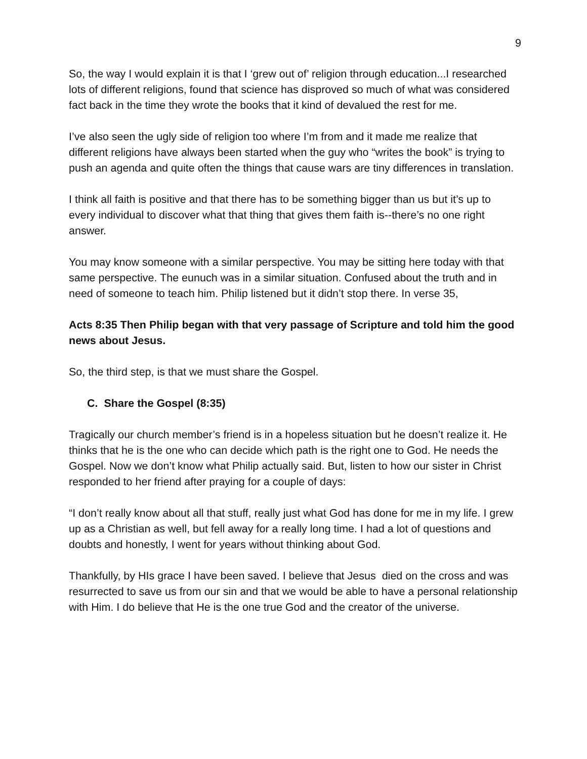9
So, the way I would explain it is that I ‘grew out of’ religion through education...I researched lots of different religions, found that science has disproved so much of what was considered fact back in the time they wrote the books that it kind of devalued the rest for me.
I’ve also seen the ugly side of religion too where I’m from and it made me realize that different religions have always been started when the guy who “writes the book” is trying to push an agenda and quite often the things that cause wars are tiny differences in translation.
I think all faith is positive and that there has to be something bigger than us but it’s up to every individual to discover what that thing that gives them faith is--there’s no one right answer.
You may know someone with a similar perspective. You may be sitting here today with that same perspective. The eunuch was in a similar situation. Confused about the truth and in need of someone to teach him. Philip listened but it didn’t stop there. In verse 35,
Acts 8:35 Then Philip began with that very passage of Scripture and told him the good news about Jesus.
So, the third step, is that we must share the Gospel.
C. Share the Gospel (8:35)
Tragically our church member’s friend is in a hopeless situation but he doesn’t realize it. He thinks that he is the one who can decide which path is the right one to God. He needs the Gospel. Now we don’t know what Philip actually said. But, listen to how our sister in Christ responded to her friend after praying for a couple of days:
“I don’t really know about all that stuff, really just what God has done for me in my life. I grew up as a Christian as well, but fell away for a really long time. I had a lot of questions and doubts and honestly, I went for years without thinking about God.
Thankfully, by HIs grace I have been saved. I believe that Jesus died on the cross and was resurrected to save us from our sin and that we would be able to have a personal relationship with Him. I do believe that He is the one true God and the creator of the universe.